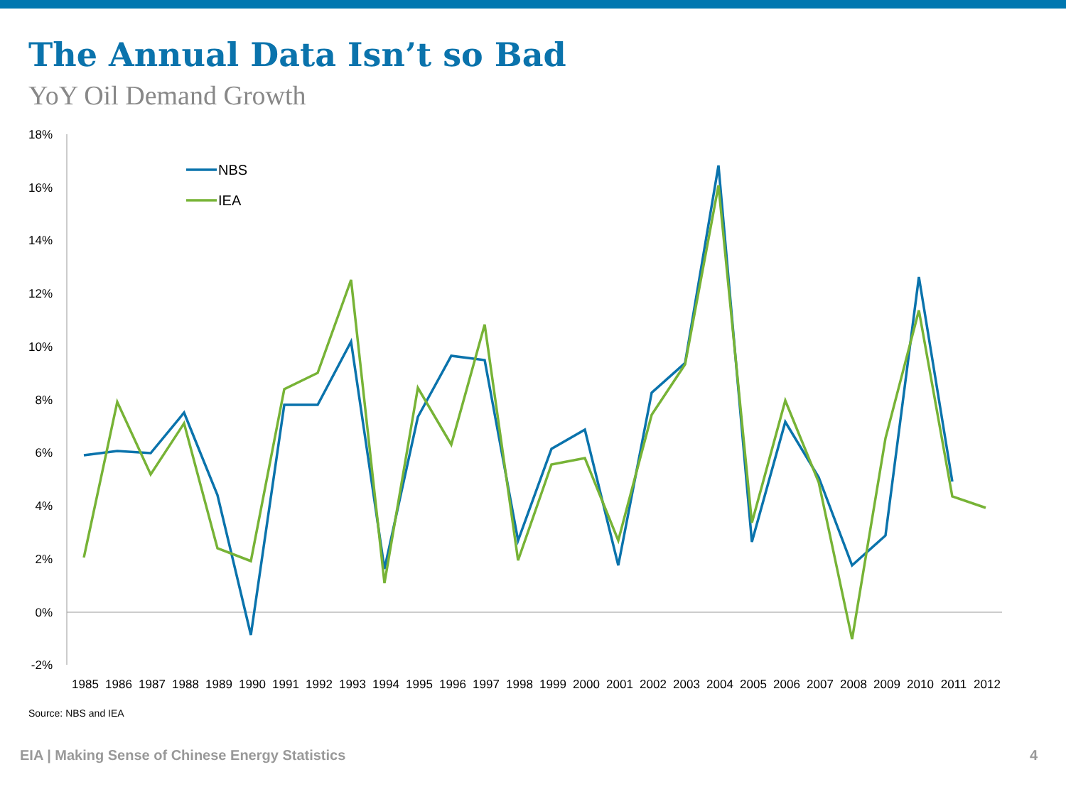The Annual Data Isn’t so Bad
YoY Oil Demand Growth
18%
16%
14%
12%
10%
8%
6%
4%
2%
0%
-2%
1985
1986
1987
1988
1989
1990
1991
1992
1993
1994
1995
1996
1997
1998
1999
2000
2001
2002
2003
2004
2005
2006
2007
2008
2009
2010
2011
2012
NBS
IEA
Source: NBS and IEA
EIA | Making Sense of Chinese Energy Statistics 4